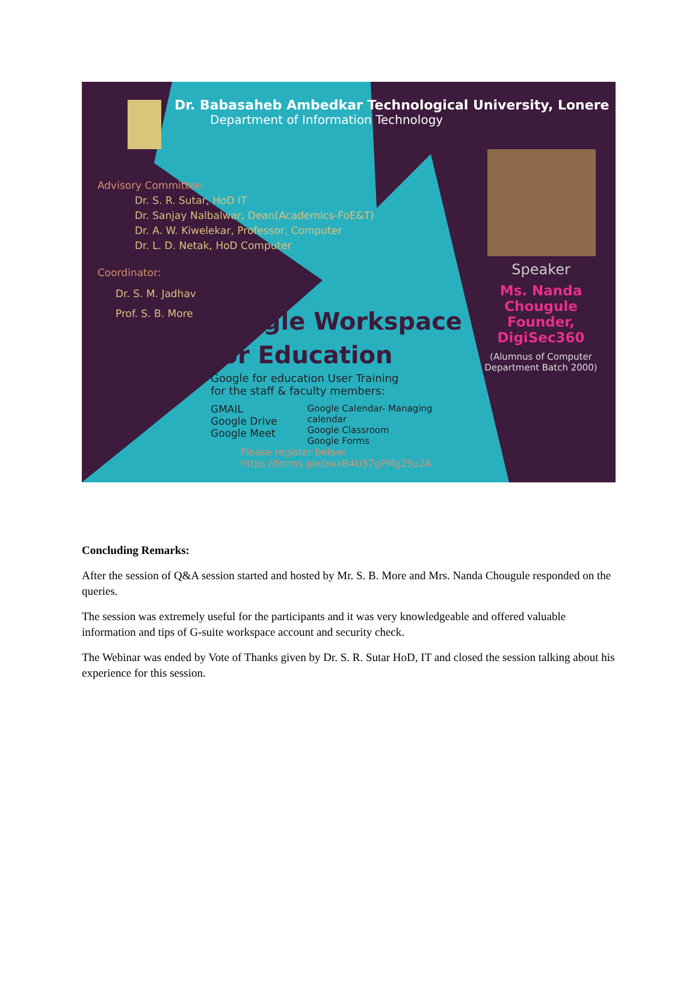Dr. Babasaheb Ambedkar Technological University, Lonere
Department of Information Technology
Advisory Committee:
Dr. S. R. Sutar, HoD IT
Dr. Sanjay Nalbalwar, Dean(Academics-FoE&T)
Dr. A. W. Kiwelekar, Professor, Computer
Dr. L. D. Netak, HoD Computer
Coordinator:
Dr. S. M. Jadhav
Prof. S. B. More
Speaker
Ms. Nanda Chougule
Founder, DigiSec360
(Alumnus of Computer
Department Batch 2000)
Google Workspace
for Education
Google for education User Training
for the staff & faculty members:
GMAIL
Google Drive
Google Meet
Google Calendar- Managing
calendar
Google Classroom
Google Forms
Please register below:
https://forms.gle/zwxB4U57gPMg25u2A
Concluding Remarks:
After the session of Q&A session started and hosted by Mr. S. B. More and Mrs. Nanda Chougule responded on the queries.
The session was extremely useful for the participants and it was very knowledgeable and offered valuable information and tips of G-suite workspace account and security check.
The Webinar was ended by Vote of Thanks given by Dr. S. R. Sutar HoD, IT and closed the session talking about his experience for this session.